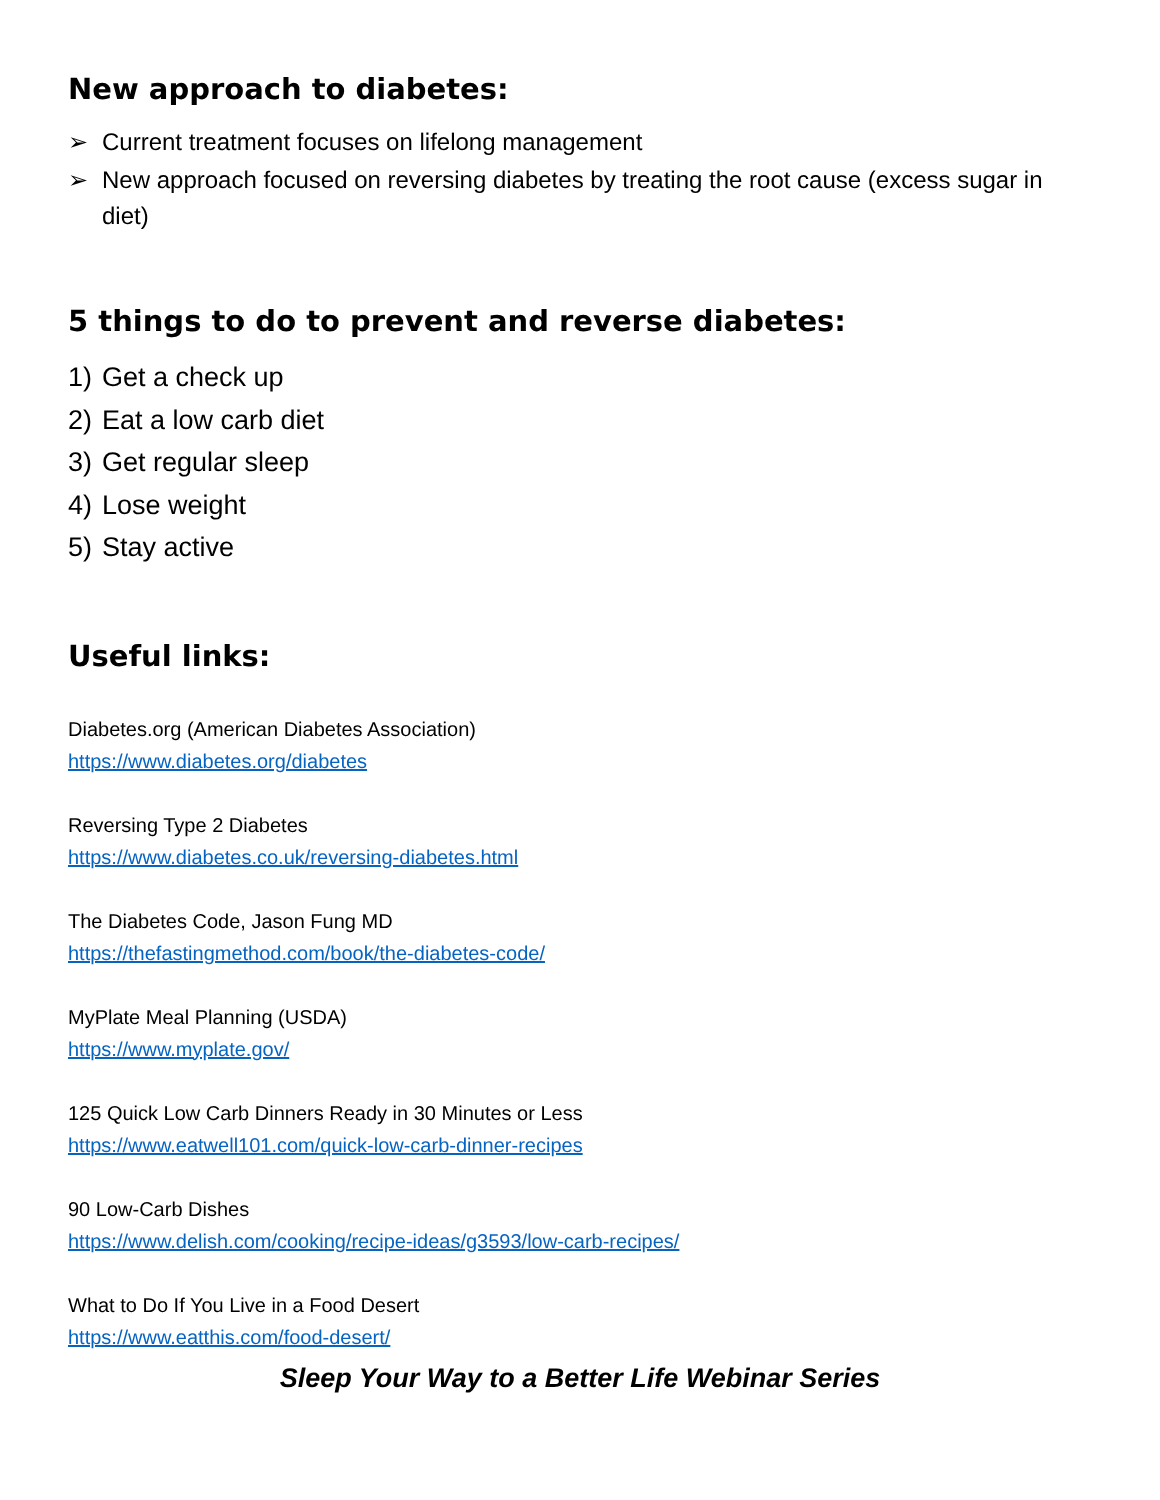New approach to diabetes:
➢ Current treatment focuses on lifelong management
➢ New approach focused on reversing diabetes by treating the root cause (excess sugar in diet)
5 things to do to prevent and reverse diabetes:
1) Get a check up
2) Eat a low carb diet
3) Get regular sleep
4) Lose weight
5) Stay active
Useful links:
Diabetes.org (American Diabetes Association)
https://www.diabetes.org/diabetes
Reversing Type 2 Diabetes
https://www.diabetes.co.uk/reversing-diabetes.html
The Diabetes Code, Jason Fung MD
https://thefastingmethod.com/book/the-diabetes-code/
MyPlate Meal Planning (USDA)
https://www.myplate.gov/
125 Quick Low Carb Dinners Ready in 30 Minutes or Less
https://www.eatwell101.com/quick-low-carb-dinner-recipes
90 Low-Carb Dishes
https://www.delish.com/cooking/recipe-ideas/g3593/low-carb-recipes/
What to Do If You Live in a Food Desert
https://www.eatthis.com/food-desert/
Sleep Your Way to a Better Life Webinar Series